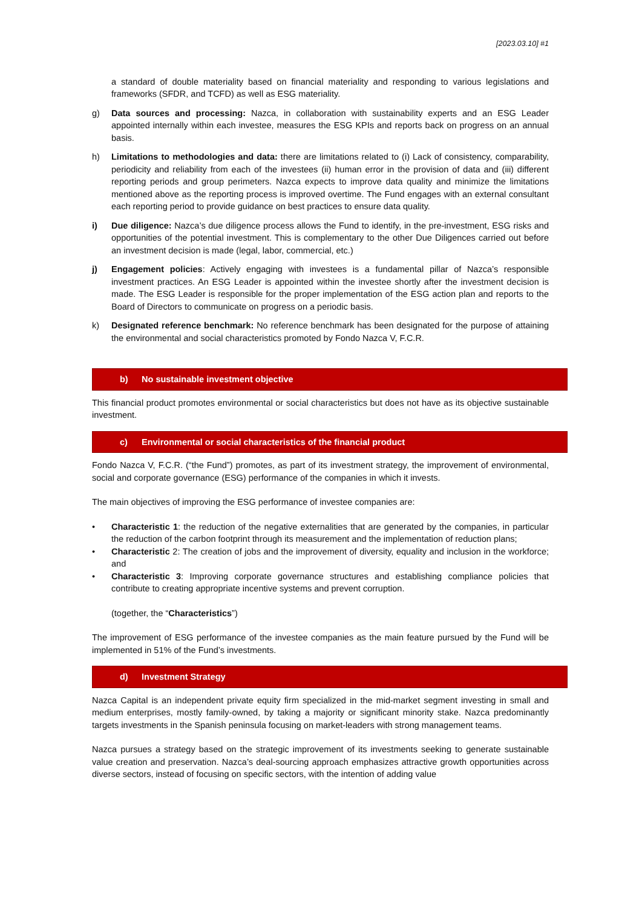[2023.03.10] #1
a standard of double materiality based on financial materiality and responding to various legislations and frameworks (SFDR, and TCFD) as well as ESG materiality.
g) Data sources and processing: Nazca, in collaboration with sustainability experts and an ESG Leader appointed internally within each investee, measures the ESG KPIs and reports back on progress on an annual basis.
h) Limitations to methodologies and data: there are limitations related to (i) Lack of consistency, comparability, periodicity and reliability from each of the investees (ii) human error in the provision of data and (iii) different reporting periods and group perimeters. Nazca expects to improve data quality and minimize the limitations mentioned above as the reporting process is improved overtime. The Fund engages with an external consultant each reporting period to provide guidance on best practices to ensure data quality.
i) Due diligence: Nazca’s due diligence process allows the Fund to identify, in the pre-investment, ESG risks and opportunities of the potential investment. This is complementary to the other Due Diligences carried out before an investment decision is made (legal, labor, commercial, etc.)
j) Engagement policies: Actively engaging with investees is a fundamental pillar of Nazca’s responsible investment practices. An ESG Leader is appointed within the investee shortly after the investment decision is made. The ESG Leader is responsible for the proper implementation of the ESG action plan and reports to the Board of Directors to communicate on progress on a periodic basis.
k) Designated reference benchmark: No reference benchmark has been designated for the purpose of attaining the environmental and social characteristics promoted by Fondo Nazca V, F.C.R.
b) No sustainable investment objective
This financial product promotes environmental or social characteristics but does not have as its objective sustainable investment.
c) Environmental or social characteristics of the financial product
Fondo Nazca V, F.C.R. (“the Fund”) promotes, as part of its investment strategy, the improvement of environmental, social and corporate governance (ESG) performance of the companies in which it invests.
The main objectives of improving the ESG performance of investee companies are:
• Characteristic 1: the reduction of the negative externalities that are generated by the companies, in particular the reduction of the carbon footprint through its measurement and the implementation of reduction plans;
• Characteristic 2: The creation of jobs and the improvement of diversity, equality and inclusion in the workforce; and
• Characteristic 3: Improving corporate governance structures and establishing compliance policies that contribute to creating appropriate incentive systems and prevent corruption.
(together, the “Characteristics”)
The improvement of ESG performance of the investee companies as the main feature pursued by the Fund will be implemented in 51% of the Fund’s investments.
d) Investment Strategy
Nazca Capital is an independent private equity firm specialized in the mid-market segment investing in small and medium enterprises, mostly family-owned, by taking a majority or significant minority stake. Nazca predominantly targets investments in the Spanish peninsula focusing on market-leaders with strong management teams.
Nazca pursues a strategy based on the strategic improvement of its investments seeking to generate sustainable value creation and preservation. Nazca’s deal-sourcing approach emphasizes attractive growth opportunities across diverse sectors, instead of focusing on specific sectors, with the intention of adding value